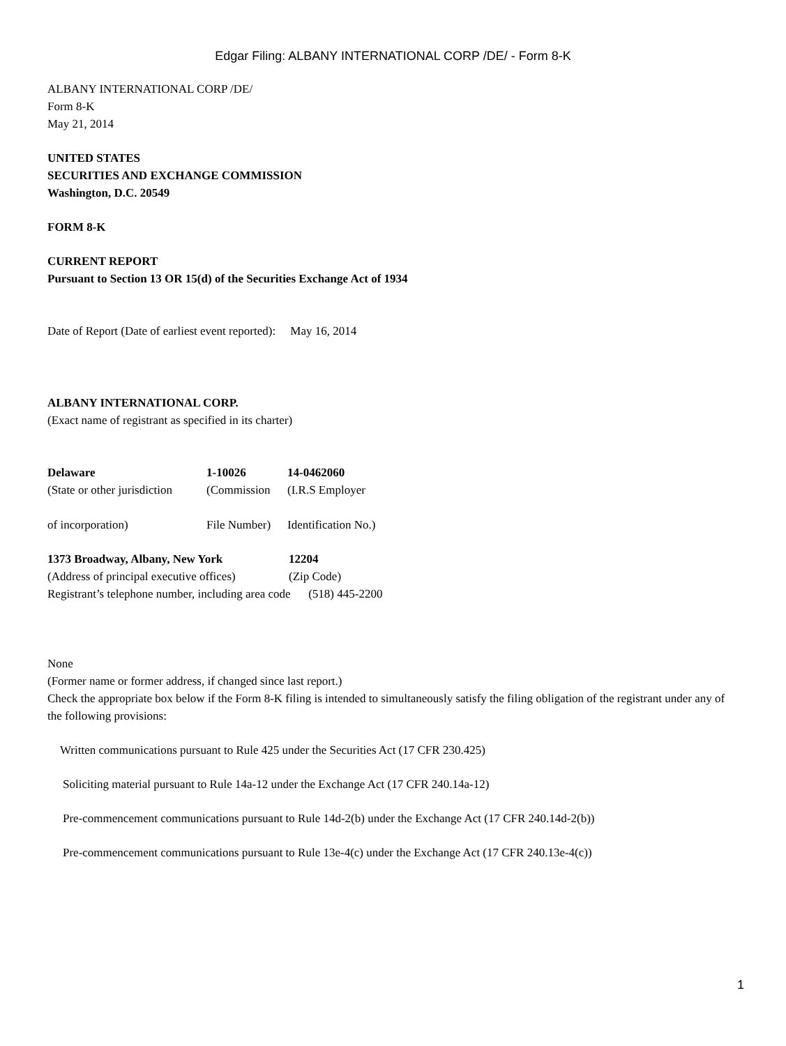Edgar Filing: ALBANY INTERNATIONAL CORP /DE/ - Form 8-K
ALBANY INTERNATIONAL CORP /DE/
Form 8-K
May 21, 2014
UNITED STATES
SECURITIES AND EXCHANGE COMMISSION
Washington, D.C. 20549
FORM 8-K
CURRENT REPORT
Pursuant to Section 13 OR 15(d) of the Securities Exchange Act of 1934
Date of Report (Date of earliest event reported): May 16, 2014
ALBANY INTERNATIONAL CORP.
(Exact name of registrant as specified in its charter)
| Delaware | 1-10026 | 14-0462060 |
| (State or other jurisdiction | (Commission | (I.R.S Employer |
| of incorporation) | File Number) | Identification No.) |
| 1373 Broadway, Albany, New York | 12204 |
| (Address of principal executive offices) | (Zip Code) |
Registrant’s telephone number, including area code (518) 445-2200
None
(Former name or former address, if changed since last report.)
Check the appropriate box below if the Form 8-K filing is intended to simultaneously satisfy the filing obligation of the registrant under any of the following provisions:
Written communications pursuant to Rule 425 under the Securities Act (17 CFR 230.425)
Soliciting material pursuant to Rule 14a-12 under the Exchange Act (17 CFR 240.14a-12)
Pre-commencement communications pursuant to Rule 14d-2(b) under the Exchange Act (17 CFR 240.14d-2(b))
Pre-commencement communications pursuant to Rule 13e-4(c) under the Exchange Act (17 CFR 240.13e-4(c))
1